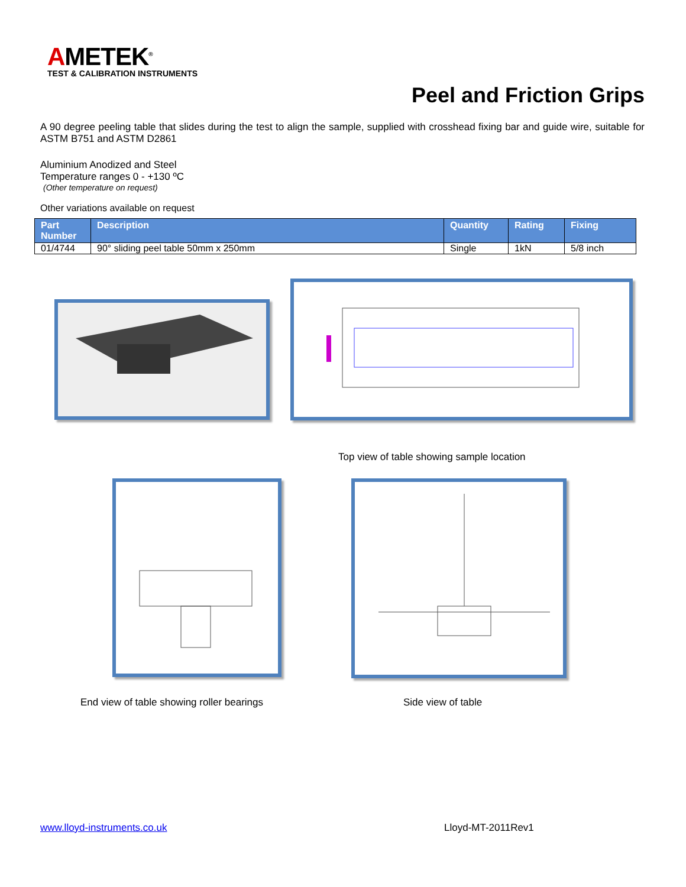AMETEK<sup>®</sup>
TEST & CALIBRATION INSTRUMENTS
Peel and Friction Grips
A 90 degree peeling table that slides during the test to align the sample, supplied with crosshead fixing bar and guide wire, suitable for ASTM B751 and ASTM D2861
Aluminium Anodized and Steel
Temperature ranges 0 - +130 ºC
(Other temperature on request)
Other variations available on request
| Part Number | Description | Quantity | Rating | Fixing |
| --- | --- | --- | --- | --- |
| 01/4744 | 90° sliding peel table 50mm x 250mm | Single | 1kN | 5/8 inch |
Top view of table showing sample location
End view of table showing roller bearings
Side view of table
www.lloyd-instruments.co.uk Lloyd-MT-2011Rev1